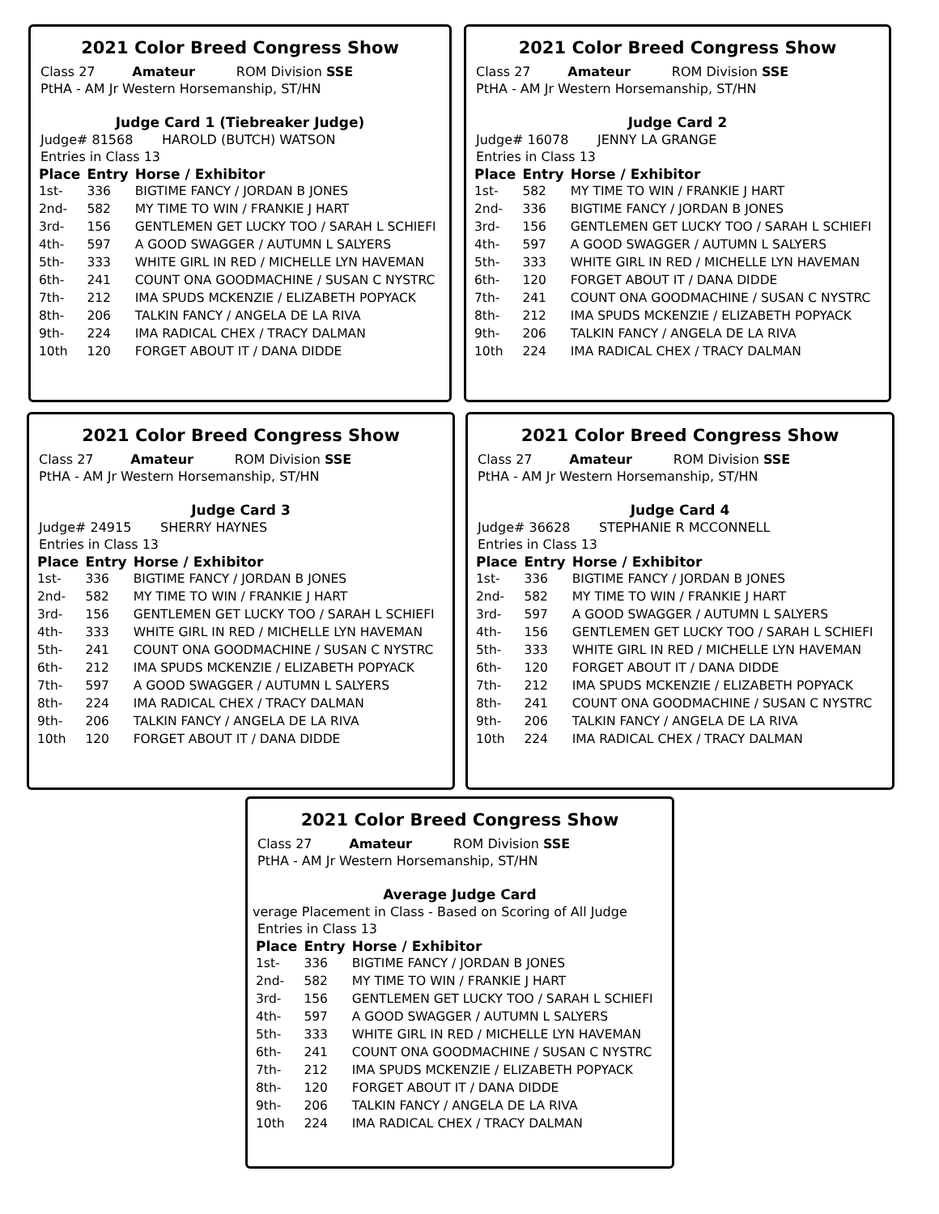2021 Color Breed Congress Show
Class 27 Amateur ROM Division SSE
PtHA - AM Jr Western Horsemanship, ST/HN
Judge Card 1 (Tiebreaker Judge)
Judge# 81568 HAROLD (BUTCH) WATSON
Entries in Class 13
| Place | Entry | Horse / Exhibitor |
| --- | --- | --- |
| 1st- | 336 | BIGTIME FANCY / JORDAN B JONES |
| 2nd- | 582 | MY TIME TO WIN / FRANKIE J HART |
| 3rd- | 156 | GENTLEMEN GET LUCKY TOO / SARAH L SCHIEFI |
| 4th- | 597 | A GOOD SWAGGER / AUTUMN L SALYERS |
| 5th- | 333 | WHITE GIRL IN RED / MICHELLE LYN HAVEMAN |
| 6th- | 241 | COUNT ONA GOODMACHINE / SUSAN C NYSTRC |
| 7th- | 212 | IMA SPUDS MCKENZIE / ELIZABETH POPYACK |
| 8th- | 206 | TALKIN FANCY / ANGELA DE LA RIVA |
| 9th- | 224 | IMA RADICAL CHEX / TRACY DALMAN |
| 10th | 120 | FORGET ABOUT IT / DANA DIDDE |
2021 Color Breed Congress Show
Class 27 Amateur ROM Division SSE
PtHA - AM Jr Western Horsemanship, ST/HN
Judge Card 2
Judge# 16078 JENNY LA GRANGE
Entries in Class 13
| Place | Entry | Horse / Exhibitor |
| --- | --- | --- |
| 1st- | 582 | MY TIME TO WIN / FRANKIE J HART |
| 2nd- | 336 | BIGTIME FANCY / JORDAN B JONES |
| 3rd- | 156 | GENTLEMEN GET LUCKY TOO / SARAH L SCHIEFI |
| 4th- | 597 | A GOOD SWAGGER / AUTUMN L SALYERS |
| 5th- | 333 | WHITE GIRL IN RED / MICHELLE LYN HAVEMAN |
| 6th- | 120 | FORGET ABOUT IT / DANA DIDDE |
| 7th- | 241 | COUNT ONA GOODMACHINE / SUSAN C NYSTRC |
| 8th- | 212 | IMA SPUDS MCKENZIE / ELIZABETH POPYACK |
| 9th- | 206 | TALKIN FANCY / ANGELA DE LA RIVA |
| 10th | 224 | IMA RADICAL CHEX / TRACY DALMAN |
2021 Color Breed Congress Show
Class 27 Amateur ROM Division SSE
PtHA - AM Jr Western Horsemanship, ST/HN
Judge Card 3
Judge# 24915 SHERRY HAYNES
Entries in Class 13
| Place | Entry | Horse / Exhibitor |
| --- | --- | --- |
| 1st- | 336 | BIGTIME FANCY / JORDAN B JONES |
| 2nd- | 582 | MY TIME TO WIN / FRANKIE J HART |
| 3rd- | 156 | GENTLEMEN GET LUCKY TOO / SARAH L SCHIEFI |
| 4th- | 333 | WHITE GIRL IN RED / MICHELLE LYN HAVEMAN |
| 5th- | 241 | COUNT ONA GOODMACHINE / SUSAN C NYSTRC |
| 6th- | 212 | IMA SPUDS MCKENZIE / ELIZABETH POPYACK |
| 7th- | 597 | A GOOD SWAGGER / AUTUMN L SALYERS |
| 8th- | 224 | IMA RADICAL CHEX / TRACY DALMAN |
| 9th- | 206 | TALKIN FANCY / ANGELA DE LA RIVA |
| 10th | 120 | FORGET ABOUT IT / DANA DIDDE |
2021 Color Breed Congress Show
Class 27 Amateur ROM Division SSE
PtHA - AM Jr Western Horsemanship, ST/HN
Judge Card 4
Judge# 36628 STEPHANIE R MCCONNELL
Entries in Class 13
| Place | Entry | Horse / Exhibitor |
| --- | --- | --- |
| 1st- | 336 | BIGTIME FANCY / JORDAN B JONES |
| 2nd- | 582 | MY TIME TO WIN / FRANKIE J HART |
| 3rd- | 597 | A GOOD SWAGGER / AUTUMN L SALYERS |
| 4th- | 156 | GENTLEMEN GET LUCKY TOO / SARAH L SCHIEFI |
| 5th- | 333 | WHITE GIRL IN RED / MICHELLE LYN HAVEMAN |
| 6th- | 120 | FORGET ABOUT IT / DANA DIDDE |
| 7th- | 212 | IMA SPUDS MCKENZIE / ELIZABETH POPYACK |
| 8th- | 241 | COUNT ONA GOODMACHINE / SUSAN C NYSTRC |
| 9th- | 206 | TALKIN FANCY / ANGELA DE LA RIVA |
| 10th | 224 | IMA RADICAL CHEX / TRACY DALMAN |
2021 Color Breed Congress Show
Class 27 Amateur ROM Division SSE
PtHA - AM Jr Western Horsemanship, ST/HN
Average Judge Card
verage Placement in Class - Based on Scoring of All Judge
Entries in Class 13
| Place | Entry | Horse / Exhibitor |
| --- | --- | --- |
| 1st- | 336 | BIGTIME FANCY / JORDAN B JONES |
| 2nd- | 582 | MY TIME TO WIN / FRANKIE J HART |
| 3rd- | 156 | GENTLEMEN GET LUCKY TOO / SARAH L SCHIEFI |
| 4th- | 597 | A GOOD SWAGGER / AUTUMN L SALYERS |
| 5th- | 333 | WHITE GIRL IN RED / MICHELLE LYN HAVEMAN |
| 6th- | 241 | COUNT ONA GOODMACHINE / SUSAN C NYSTRC |
| 7th- | 212 | IMA SPUDS MCKENZIE / ELIZABETH POPYACK |
| 8th- | 120 | FORGET ABOUT IT / DANA DIDDE |
| 9th- | 206 | TALKIN FANCY / ANGELA DE LA RIVA |
| 10th | 224 | IMA RADICAL CHEX / TRACY DALMAN |